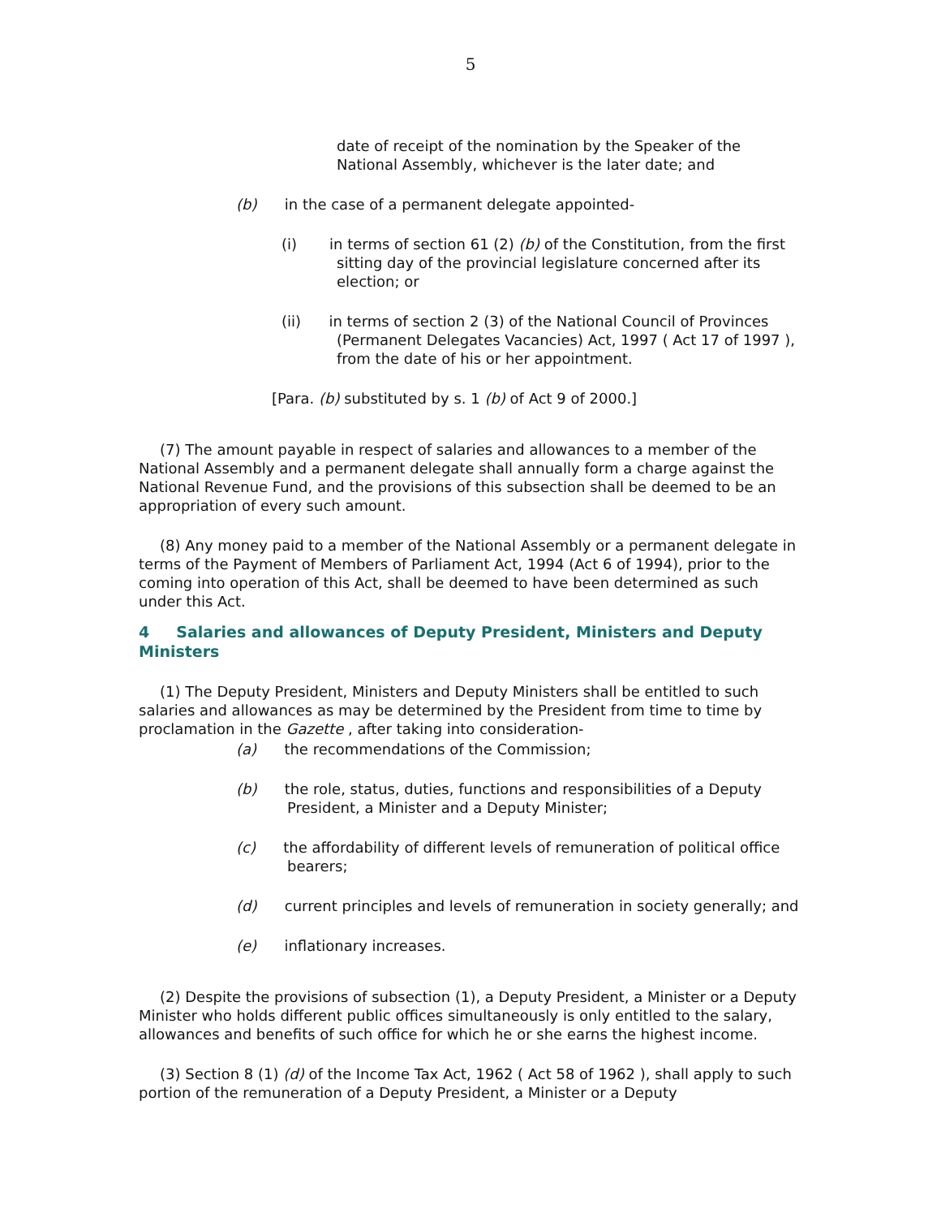5
date of receipt of the nomination by the Speaker of the National Assembly, whichever is the later date; and
(b) in the case of a permanent delegate appointed-
(i) in terms of section 61 (2) (b) of the Constitution, from the first sitting day of the provincial legislature concerned after its election; or
(ii) in terms of section 2 (3) of the National Council of Provinces (Permanent Delegates Vacancies) Act, 1997 ( Act 17 of 1997 ), from the date of his or her appointment.
[Para. (b) substituted by s. 1 (b) of Act 9 of 2000.]
(7) The amount payable in respect of salaries and allowances to a member of the National Assembly and a permanent delegate shall annually form a charge against the National Revenue Fund, and the provisions of this subsection shall be deemed to be an appropriation of every such amount.
(8) Any money paid to a member of the National Assembly or a permanent delegate in terms of the Payment of Members of Parliament Act, 1994 (Act 6 of 1994), prior to the coming into operation of this Act, shall be deemed to have been determined as such under this Act.
4 Salaries and allowances of Deputy President, Ministers and Deputy Ministers
(1) The Deputy President, Ministers and Deputy Ministers shall be entitled to such salaries and allowances as may be determined by the President from time to time by proclamation in the Gazette , after taking into consideration-
(a) the recommendations of the Commission;
(b) the role, status, duties, functions and responsibilities of a Deputy President, a Minister and a Deputy Minister;
(c) the affordability of different levels of remuneration of political office bearers;
(d) current principles and levels of remuneration in society generally; and
(e) inflationary increases.
(2) Despite the provisions of subsection (1), a Deputy President, a Minister or a Deputy Minister who holds different public offices simultaneously is only entitled to the salary, allowances and benefits of such office for which he or she earns the highest income.
(3) Section 8 (1) (d) of the Income Tax Act, 1962 ( Act 58 of 1962 ), shall apply to such portion of the remuneration of a Deputy President, a Minister or a Deputy